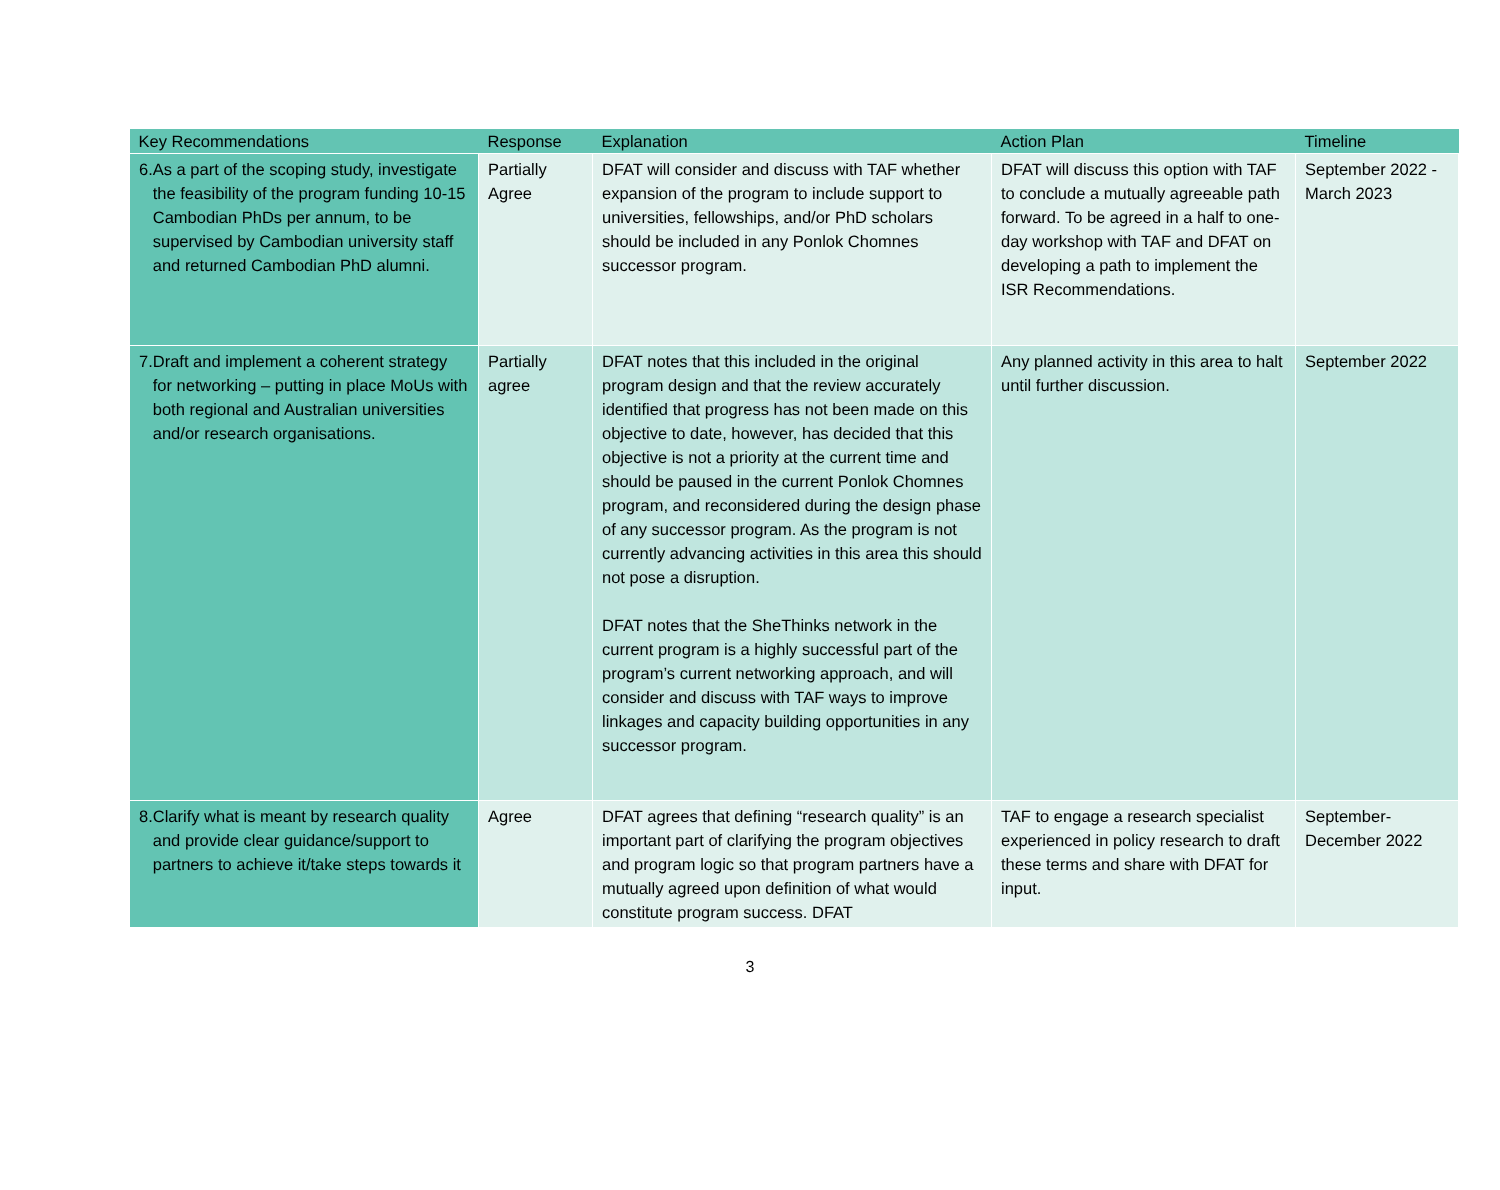| Key Recommendations | Response | Explanation | Action Plan | Timeline |
| --- | --- | --- | --- | --- |
| 6. As a part of the scoping study, investigate the feasibility of the program funding 10-15 Cambodian PhDs per annum, to be supervised by Cambodian university staff and returned Cambodian PhD alumni. | Partially Agree | DFAT will consider and discuss with TAF whether expansion of the program to include support to universities, fellowships, and/or PhD scholars should be included in any Ponlok Chomnes successor program. | DFAT will discuss this option with TAF to conclude a mutually agreeable path forward. To be agreed in a half to one-day workshop with TAF and DFAT on developing a path to implement the ISR Recommendations. | September 2022 - March 2023 |
| 7. Draft and implement a coherent strategy for networking – putting in place MoUs with both regional and Australian universities and/or research organisations. | Partially agree | DFAT notes that this included in the original program design and that the review accurately identified that progress has not been made on this objective to date, however, has decided that this objective is not a priority at the current time and should be paused in the current Ponlok Chomnes program, and reconsidered during the design phase of any successor program. As the program is not currently advancing activities in this area this should not pose a disruption. DFAT notes that the SheThinks network in the current program is a highly successful part of the program’s current networking approach, and will consider and discuss with TAF ways to improve linkages and capacity building opportunities in any successor program. | Any planned activity in this area to halt until further discussion. | September 2022 |
| 8. Clarify what is meant by research quality and provide clear guidance/support to partners to achieve it/take steps towards it | Agree | DFAT agrees that defining “research quality” is an important part of clarifying the program objectives and program logic so that program partners have a mutually agreed upon definition of what would constitute program success. DFAT | TAF to engage a research specialist experienced in policy research to draft these terms and share with DFAT for input. | September-December 2022 |
3